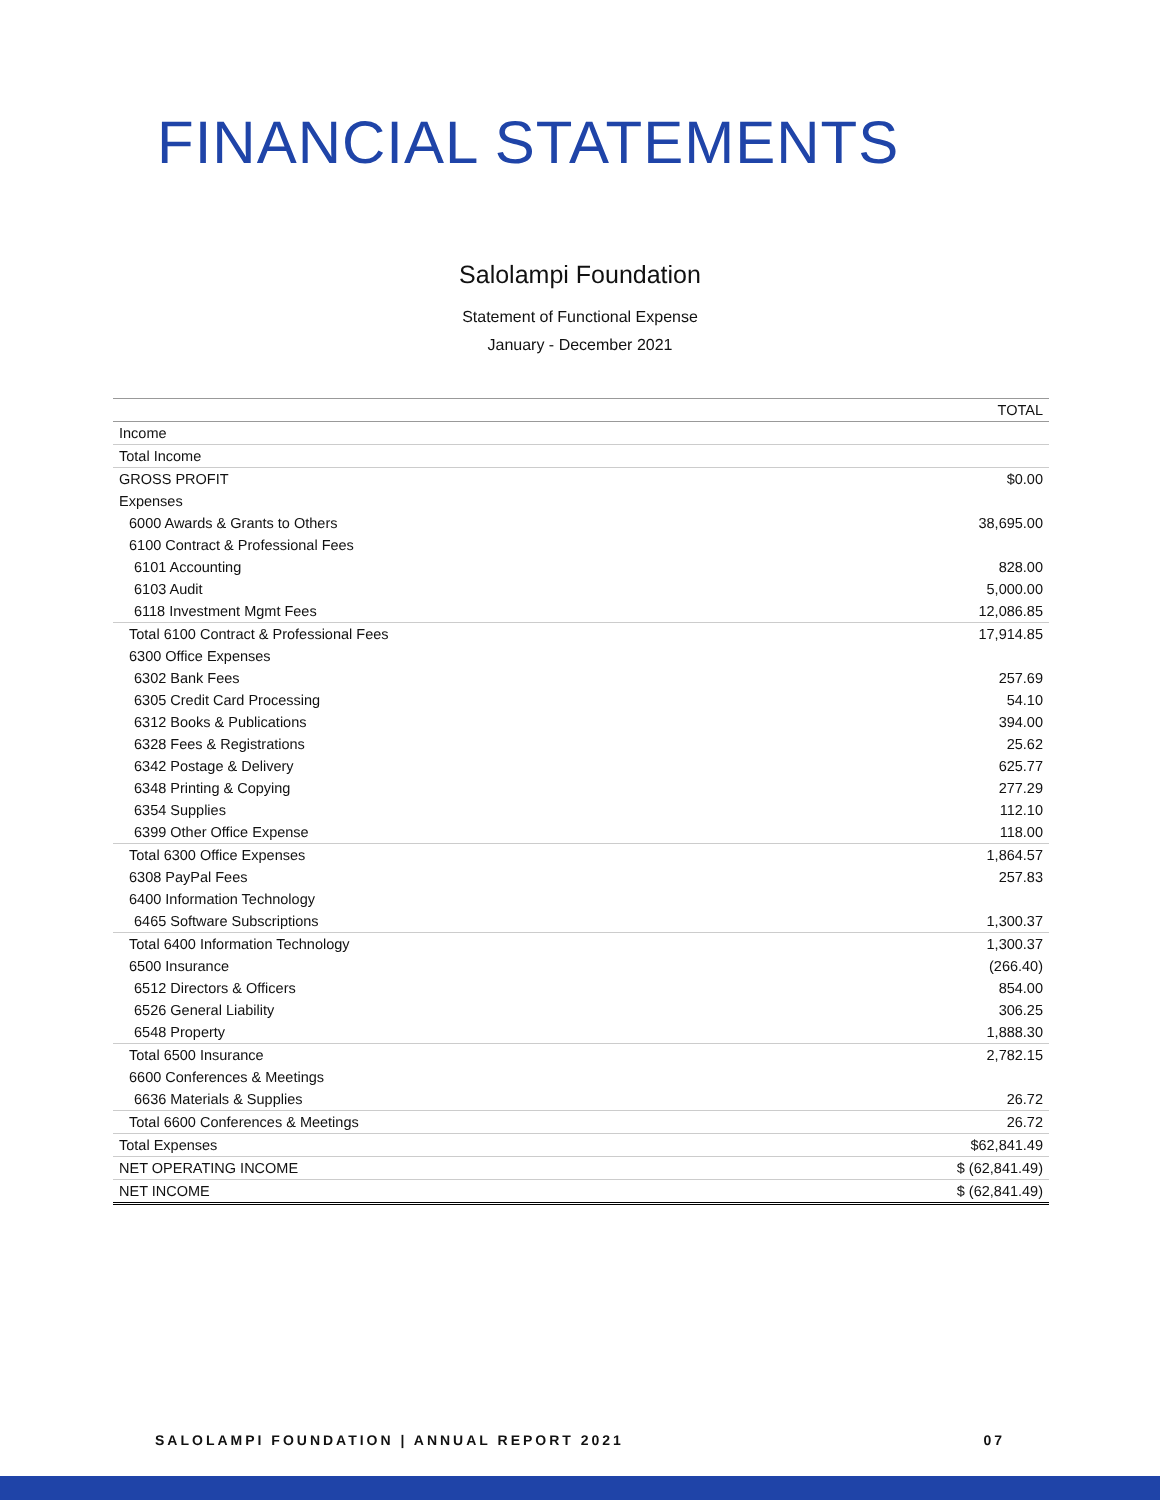FINANCIAL STATEMENTS
Salolampi Foundation
Statement of Functional Expense
January - December 2021
| | TOTAL |
| --- | --- |
| Income | |
| Total Income | |
| GROSS PROFIT | $0.00 |
| Expenses | |
| 6000 Awards & Grants to Others | 38,695.00 |
| 6100 Contract & Professional Fees | |
| 6101 Accounting | 828.00 |
| 6103 Audit | 5,000.00 |
| 6118 Investment Mgmt Fees | 12,086.85 |
| Total 6100 Contract & Professional Fees | 17,914.85 |
| 6300 Office Expenses | |
| 6302 Bank Fees | 257.69 |
| 6305 Credit Card Processing | 54.10 |
| 6312 Books & Publications | 394.00 |
| 6328 Fees & Registrations | 25.62 |
| 6342 Postage & Delivery | 625.77 |
| 6348 Printing & Copying | 277.29 |
| 6354 Supplies | 112.10 |
| 6399 Other Office Expense | 118.00 |
| Total 6300 Office Expenses | 1,864.57 |
| 6308 PayPal Fees | 257.83 |
| 6400 Information Technology | |
| 6465 Software Subscriptions | 1,300.37 |
| Total 6400 Information Technology | 1,300.37 |
| 6500 Insurance | (266.40) |
| 6512 Directors & Officers | 854.00 |
| 6526 General Liability | 306.25 |
| 6548 Property | 1,888.30 |
| Total 6500 Insurance | 2,782.15 |
| 6600 Conferences & Meetings | |
| 6636 Materials & Supplies | 26.72 |
| Total 6600 Conferences & Meetings | 26.72 |
| Total Expenses | $62,841.49 |
| NET OPERATING INCOME | $ (62,841.49) |
| NET INCOME | $ (62,841.49) |
SALOLAMPI FOUNDATION | ANNUAL REPORT 2021 07